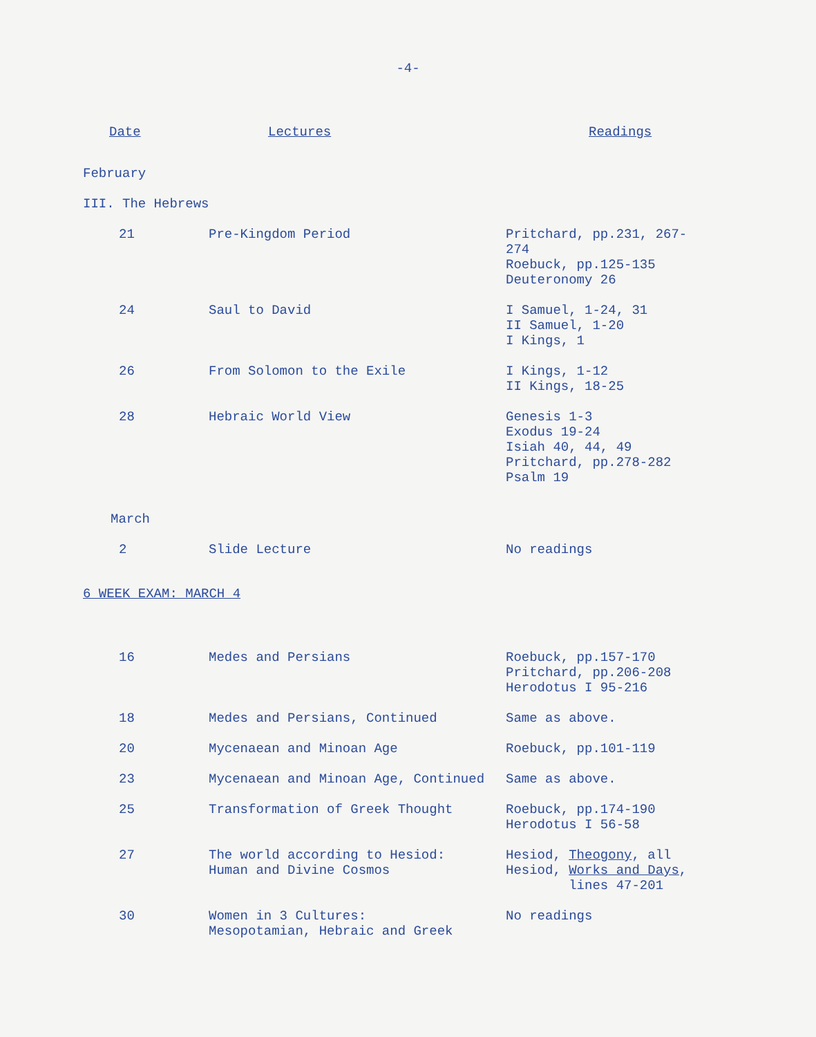-4-
| Date | Lectures | Readings |
| --- | --- | --- |
| February | | |
| III. The Hebrews | | |
| 21 | Pre-Kingdom Period | Pritchard, pp.231, 267-274 Roebuck, pp.125-135 Deuteronomy 26 |
| 24 | Saul to David | I Samuel, 1-24, 31 II Samuel, 1-20 I Kings, 1 |
| 26 | From Solomon to the Exile | I Kings, 1-12 II Kings, 18-25 |
| 28 | Hebraic World View | Genesis 1-3 Exodus 19-24 Isiah 40, 44, 49 Pritchard, pp.278-282 Psalm 19 |
| March | | |
| 2 | Slide Lecture | No readings |
| 6 WEEK EXAM: MARCH 4 | | |
| 16 | Medes and Persians | Roebuck, pp.157-170 Pritchard, pp.206-208 Herodotus I 95-216 |
| 18 | Medes and Persians, Continued | Same as above. |
| 20 | Mycenaean and Minoan Age | Roebuck, pp.101-119 |
| 23 | Mycenaean and Minoan Age, Continued | Same as above. |
| 25 | Transformation of Greek Thought | Roebuck, pp.174-190 Herodotus I 56-58 |
| 27 | The world according to Hesiod: Human and Divine Cosmos | Hesiod, Theogony , all Hesiod, Works and Days , lines 47-201 |
| 30 | Women in 3 Cultures: Mesopotamian, Hebraic and Greek | No readings |